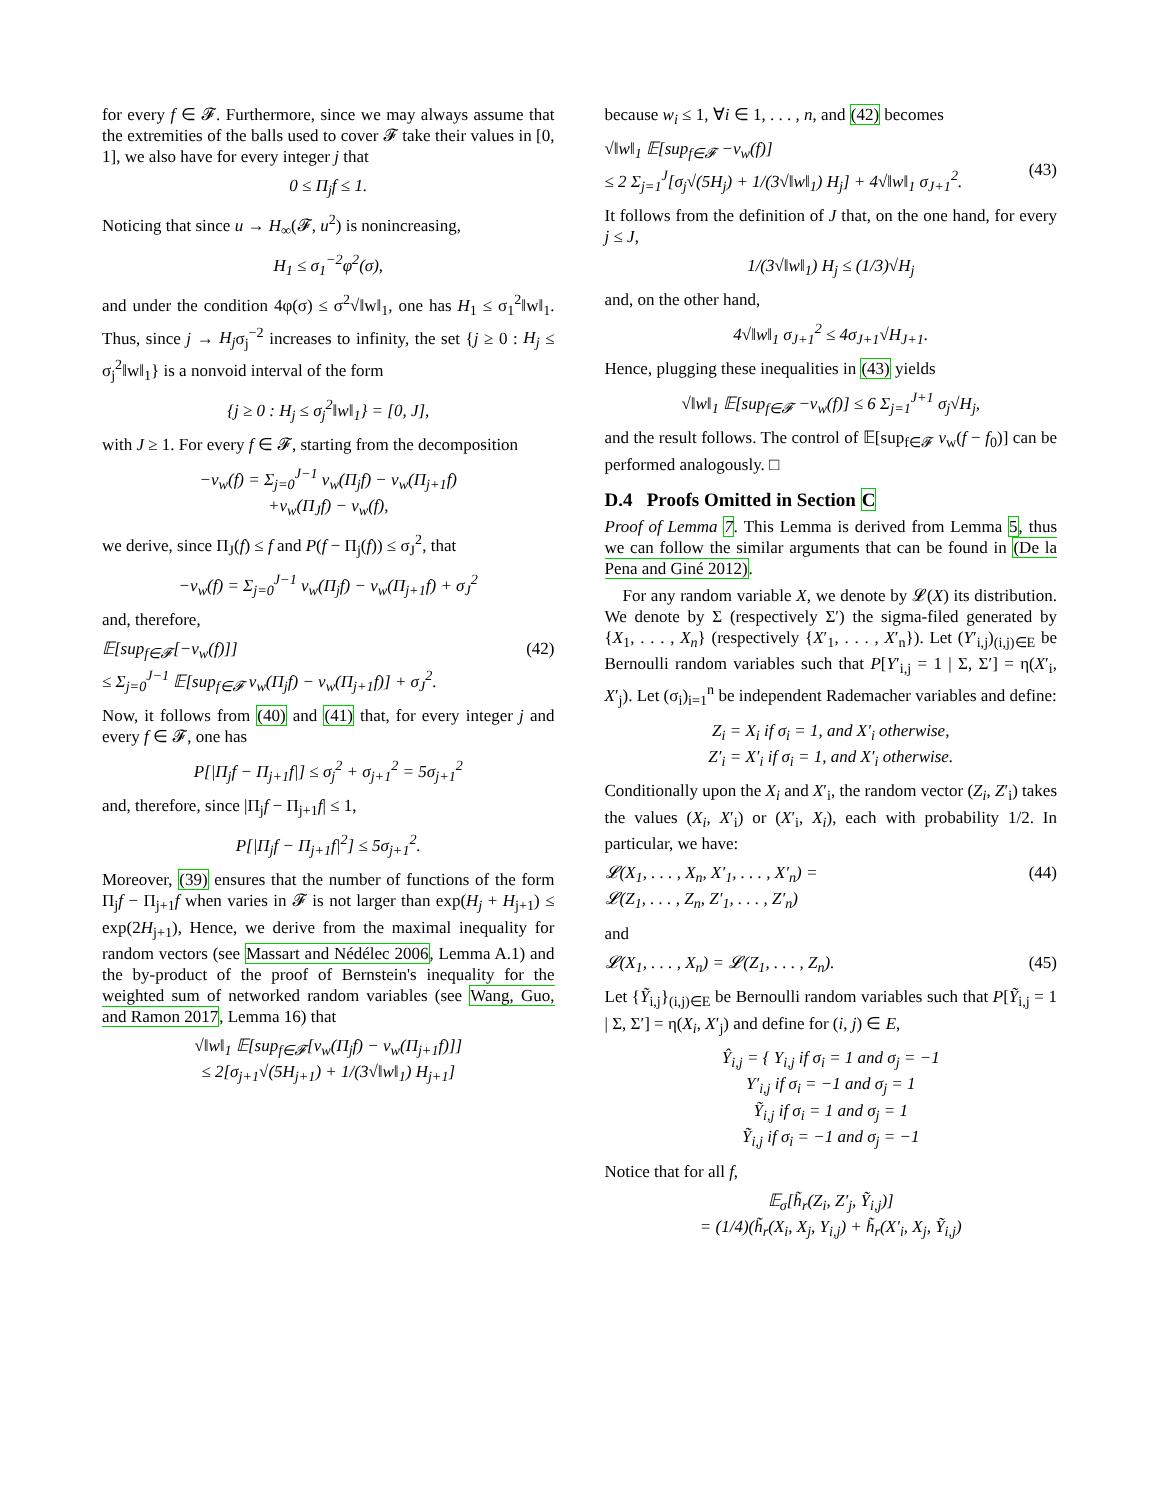for every f ∈ 𝓕. Furthermore, since we may always assume that the extremities of the balls used to cover 𝓕 take their values in [0, 1], we also have for every integer j that
0 ≤ Π<sub>j</sub>f ≤ 1.
Noticing that since u → H<sub>∞</sub>(𝓕, u<sup>2</sup>) is nonincreasing,
H<sub>1</sub> ≤ σ<sub>1</sub><sup>−2</sup>φ<sup>2</sup>(σ),
and under the condition 4φ(σ) ≤ σ<sup>2</sup>√‖w‖<sub>1</sub>, one has H<sub>1</sub> ≤ σ<sub>1</sub><sup>2</sup>‖w‖<sub>1</sub>. Thus, since j → H<sub>j</sub>σ<sub>j</sub><sup>−2</sup> increases to infinity, the set {j ≥ 0 : H<sub>j</sub> ≤ σ<sub>j</sub><sup>2</sup>‖w‖<sub>1</sub>} is a nonvoid interval of the form
{j ≥ 0 : H<sub>j</sub> ≤ σ<sub>j</sub><sup>2</sup>‖w‖<sub>1</sub>} = [0, J],
with J ≥ 1. For every f ∈ 𝓕, starting from the decomposition
−v<sub>w</sub>(f) = Σ<sub>j=0</sub><sup>J−1</sup> v<sub>w</sub>(Π<sub>j</sub>f) − v<sub>w</sub>(Π<sub>j+1</sub>f)
+v<sub>w</sub>(Π<sub>J</sub>f) − v<sub>w</sub>(f),
we derive, since Π<sub>J</sub>(f) ≤ f and P(f − Π<sub>j</sub>(f)) ≤ σ<sub>J</sub><sup>2</sup>, that
−v<sub>w</sub>(f) = Σ<sub>j=0</sub><sup>J−1</sup> v<sub>w</sub>(Π<sub>j</sub>f) − v<sub>w</sub>(Π<sub>j+1</sub>f) + σ<sub>J</sub><sup>2</sup>
and, therefore,
𝔼[sup<sub>f∈𝓕</sub>[−v<sub>w</sub>(f)]]
≤ Σ<sub>j=0</sub><sup>J−1</sup> 𝔼[sup<sub>f∈𝓕</sub> v<sub>w</sub>(Π<sub>j</sub>f) − v<sub>w</sub>(Π<sub>j+1</sub>f)] + σ<sub>J</sub><sup>2</sup>. (42)
Now, it follows from (40) and (41) that, for every integer j and every f ∈ 𝓕, one has
P[|Π<sub>j</sub>f − Π<sub>j+1</sub>f|] ≤ σ<sub>j</sub><sup>2</sup> + σ<sub>j+1</sub><sup>2</sup> = 5σ<sub>j+1</sub><sup>2</sup>
and, therefore, since |Π<sub>j</sub>f − Π<sub>j+1</sub>f| ≤ 1,
P[|Π<sub>j</sub>f − Π<sub>j+1</sub>f|<sup>2</sup>] ≤ 5σ<sub>j+1</sub><sup>2</sup>.
Moreover, (39) ensures that the number of functions of the form Π<sub>j</sub>f − Π<sub>j+1</sub>f when varies in 𝓕 is not larger than exp(H<sub>j</sub> + H<sub>j+1</sub>) ≤ exp(2H<sub>j+1</sub>), Hence, we derive from the maximal inequality for random vectors (see Massart and Nédélec 2006, Lemma A.1) and the by-product of the proof of Bernstein's inequality for the weighted sum of networked random variables (see Wang, Guo, and Ramon 2017, Lemma 16) that
√‖w‖<sub>1</sub> 𝔼[sup<sub>f∈𝓕</sub>[v<sub>w</sub>(Π<sub>j</sub>f) − v<sub>w</sub>(Π<sub>j+1</sub>f)]]
≤ 2[σ<sub>j+1</sub>√(5H<sub>j+1</sub>) + 1/(3√‖w‖<sub>1</sub>) H<sub>j+1</sub>]
because w<sub>i</sub> ≤ 1, ∀i ∈ 1, . . . , n, and (42) becomes
√‖w‖<sub>1</sub> 𝔼[sup<sub>f∈𝓕</sub> −v<sub>w</sub>(f)]
≤ 2 Σ<sub>j=1</sub><sup>J</sup>[σ<sub>j</sub>√(5H<sub>j</sub>) + 1/(3√‖w‖<sub>1</sub>) H<sub>j</sub>] + 4√‖w‖<sub>1</sub> σ<sub>J+1</sub><sup>2</sup>.
(43)
It follows from the definition of J that, on the one hand, for every j ≤ J,
1/(3√‖w‖<sub>1</sub>) H<sub>j</sub> ≤ (1/3)√H<sub>j</sub>
and, on the other hand,
4√‖w‖<sub>1</sub> σ<sub>J+1</sub><sup>2</sup> ≤ 4σ<sub>J+1</sub>√H<sub>J+1</sub>.
Hence, plugging these inequalities in (43) yields
√‖w‖<sub>1</sub> 𝔼[sup<sub>f∈𝓕</sub> −v<sub>w</sub>(f)] ≤ 6 Σ<sub>j=1</sub><sup>J+1</sup> σ<sub>j</sub>√H<sub>j</sub>,
and the result follows. The control of 𝔼[sup<sub>f∈𝓕</sub> v<sub>w</sub>(f − f<sub>0</sub>)] can be performed analogously. □
D.4 Proofs Omitted in Section C
Proof of Lemma 7. This Lemma is derived from Lemma 5, thus we can follow the similar arguments that can be found in (De la Pena and Giné 2012).
For any random variable X, we denote by 𝓛(X) its distribution. We denote by Σ (respectively Σ′) the sigma-filed generated by {X<sub>1</sub>, . . . , X<sub>n</sub>} (respectively {X′<sub>1</sub>, . . . , X′<sub>n</sub>}). Let (Y′<sub>i,j</sub>)<sub>(i,j)∈E</sub> be Bernoulli random variables such that P[Y′<sub>i,j</sub> = 1 | Σ, Σ′] = η(X′<sub>i</sub>, X′<sub>j</sub>). Let (σ<sub>i</sub>)<sub>i=1</sub><sup>n</sup> be independent Rademacher variables and define:
Z<sub>i</sub> = X<sub>i</sub> if σ<sub>i</sub> = 1, and X′<sub>i</sub> otherwise,
Z′<sub>i</sub> = X′<sub>i</sub> if σ<sub>i</sub> = 1, and X′<sub>i</sub> otherwise.
Conditionally upon the X<sub>i</sub> and X′<sub>i</sub>, the random vector (Z<sub>i</sub>, Z′<sub>i</sub>) takes the values (X<sub>i</sub>, X′<sub>i</sub>) or (X′<sub>i</sub>, X<sub>i</sub>), each with probability 1/2. In particular, we have:
𝓛(X<sub>1</sub>, . . . , X<sub>n</sub>, X′<sub>1</sub>, . . . , X′<sub>n</sub>) =
𝓛(Z<sub>1</sub>, . . . , Z<sub>n</sub>, Z′<sub>1</sub>, . . . , Z′<sub>n</sub>) (44)
and
𝓛(X<sub>1</sub>, . . . , X<sub>n</sub>) = 𝓛(Z<sub>1</sub>, . . . , Z<sub>n</sub>). (45)
Let {Ỹ<sub>i,j</sub>}<sub>(i,j)∈E</sub> be Bernoulli random variables such that P[Ỹ<sub>i,j</sub> = 1 | Σ, Σ′] = η(X<sub>i</sub>, X′<sub>j</sub>) and define for (i, j) ∈ E,
Ŷ<sub>i,j</sub> = { Y<sub>i,j</sub> if σ<sub>i</sub> = 1 and σ<sub>j</sub> = −1
Y′<sub>i,j</sub> if σ<sub>i</sub> = −1 and σ<sub>j</sub> = 1
Ỹ<sub>i,j</sub> if σ<sub>i</sub> = 1 and σ<sub>j</sub> = 1
Ỹ<sub>i,j</sub> if σ<sub>i</sub> = −1 and σ<sub>j</sub> = −1
Notice that for all f,
𝔼<sub>σ</sub>[h̃<sub>r</sub>(Z<sub>i</sub>, Z′<sub>j</sub>, Ỹ<sub>i,j</sub>)]
= (1/4)(h̃<sub>r</sub>(X<sub>i</sub>, X<sub>j</sub>, Y<sub>i,j</sub>) + h̃<sub>r</sub>(X′<sub>i</sub>, X<sub>j</sub>, Ỹ<sub>i,j</sub>)